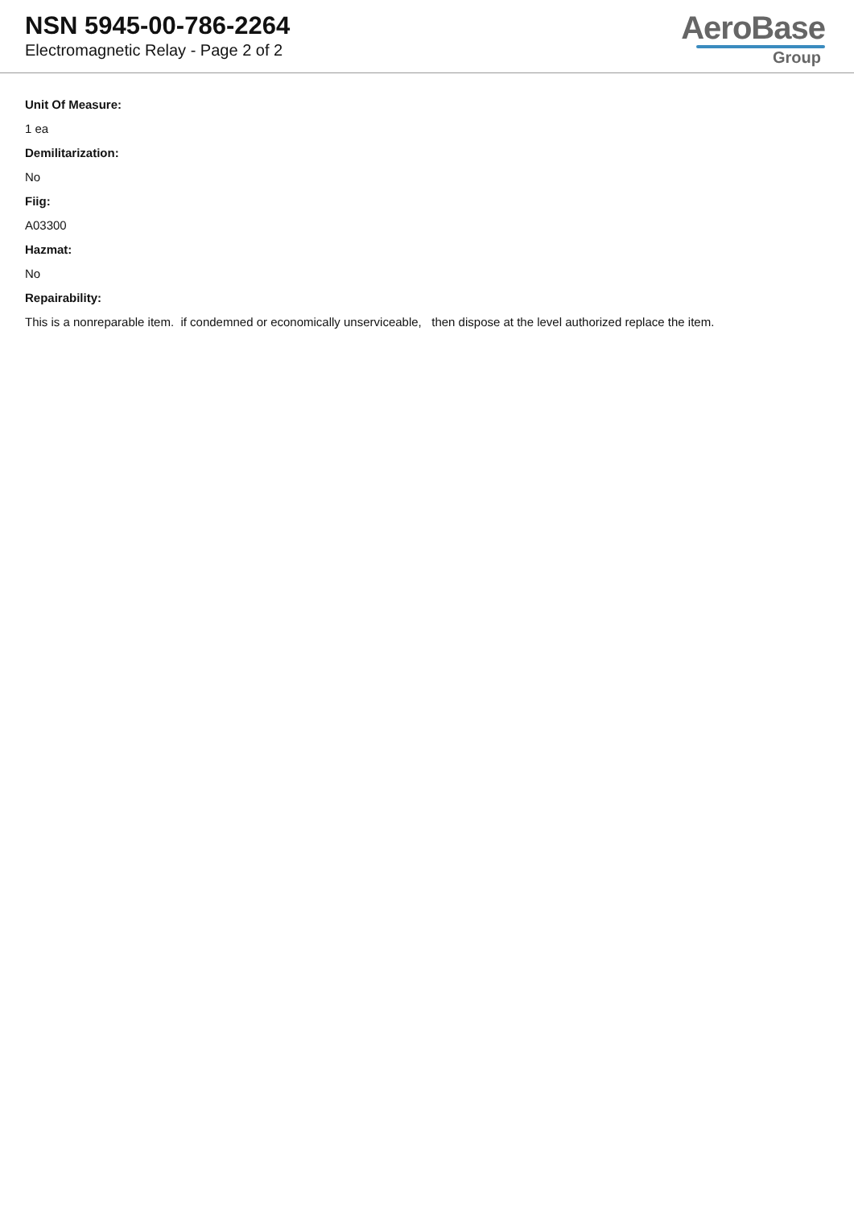NSN 5945-00-786-2264
Electromagnetic Relay - Page 2 of 2
AeroBase
Group
Unit Of Measure:
1 ea
Demilitarization:
No
Fiig:
A03300
Hazmat:
No
Repairability:
This is a nonreparable item. if condemned or economically unserviceable, then dispose at the level authorized replace the item.